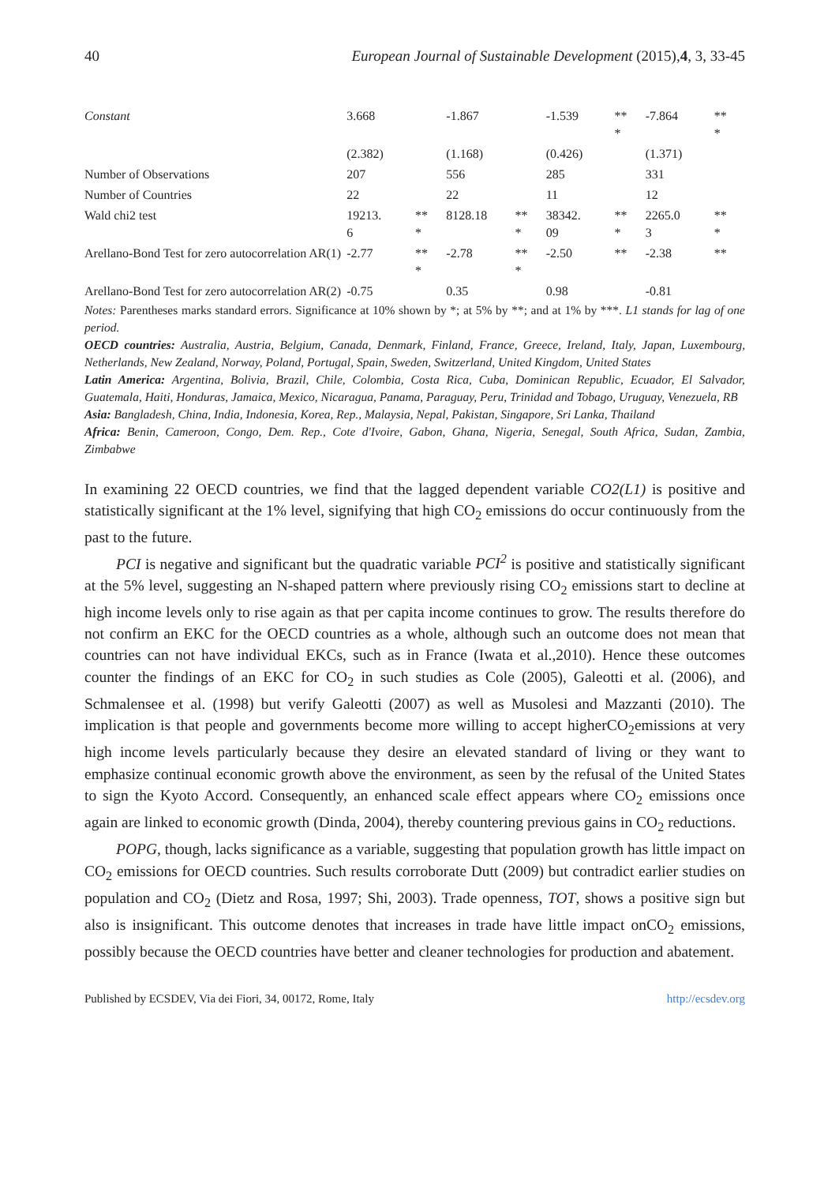40 European Journal of Sustainable Development (2015),4, 3, 33-45
| Constant | 3.668 | | -1.867 | | -1.539 | ** * | -7.864 | ** * |
| | (2.382) | | (1.168) | | (0.426) | | (1.371) | |
| Number of Observations | 207 | | 556 | | 285 | | 331 | |
| Number of Countries | 22 | | 22 | | 11 | | 12 | |
| Wald chi2 test | 19213. 6 | ** * | 8128.18 | ** * | 38342. 09 | ** * | 2265.0 3 | ** * |
| Arellano-Bond Test for zero autocorrelation AR(1) | -2.77 | ** * | -2.78 | ** * | -2.50 | ** | -2.38 | ** |
| Arellano-Bond Test for zero autocorrelation AR(2) | -0.75 | | 0.35 | | 0.98 | | -0.81 | |
Notes: Parentheses marks standard errors. Significance at 10% shown by *; at 5% by **; and at 1% by ***. L1 stands for lag of one period.
OECD countries: Australia, Austria, Belgium, Canada, Denmark, Finland, France, Greece, Ireland, Italy, Japan, Luxembourg, Netherlands, New Zealand, Norway, Poland, Portugal, Spain, Sweden, Switzerland, United Kingdom, United States
Latin America: Argentina, Bolivia, Brazil, Chile, Colombia, Costa Rica, Cuba, Dominican Republic, Ecuador, El Salvador, Guatemala, Haiti, Honduras, Jamaica, Mexico, Nicaragua, Panama, Paraguay, Peru, Trinidad and Tobago, Uruguay, Venezuela, RB
Asia: Bangladesh, China, India, Indonesia, Korea, Rep., Malaysia, Nepal, Pakistan, Singapore, Sri Lanka, Thailand
Africa: Benin, Cameroon, Congo, Dem. Rep., Cote d'Ivoire, Gabon, Ghana, Nigeria, Senegal, South Africa, Sudan, Zambia, Zimbabwe
In examining 22 OECD countries, we find that the lagged dependent variable CO2(L1) is positive and statistically significant at the 1% level, signifying that high CO<sub>2</sub> emissions do occur continuously from the past to the future.
PCI is negative and significant but the quadratic variable PCI<sup>2</sup> is positive and statistically significant at the 5% level, suggesting an N-shaped pattern where previously rising CO<sub>2</sub> emissions start to decline at high income levels only to rise again as that per capita income continues to grow. The results therefore do not confirm an EKC for the OECD countries as a whole, although such an outcome does not mean that countries can not have individual EKCs, such as in France (Iwata et al.,2010). Hence these outcomes counter the findings of an EKC for CO<sub>2</sub> in such studies as Cole (2005), Galeotti et al. (2006), and Schmalensee et al. (1998) but verify Galeotti (2007) as well as Musolesi and Mazzanti (2010). The implication is that people and governments become more willing to accept higherCO<sub>2</sub>emissions at very high income levels particularly because they desire an elevated standard of living or they want to emphasize continual economic growth above the environment, as seen by the refusal of the United States to sign the Kyoto Accord. Consequently, an enhanced scale effect appears where CO<sub>2</sub> emissions once again are linked to economic growth (Dinda, 2004), thereby countering previous gains in CO<sub>2</sub> reductions.
POPG, though, lacks significance as a variable, suggesting that population growth has little impact on CO<sub>2</sub> emissions for OECD countries. Such results corroborate Dutt (2009) but contradict earlier studies on population and CO<sub>2</sub> (Dietz and Rosa, 1997; Shi, 2003). Trade openness, TOT, shows a positive sign but also is insignificant. This outcome denotes that increases in trade have little impact onCO<sub>2</sub> emissions, possibly because the OECD countries have better and cleaner technologies for production and abatement.
Published by ECSDEV, Via dei Fiori, 34, 00172, Rome, Italy http://ecsdev.org